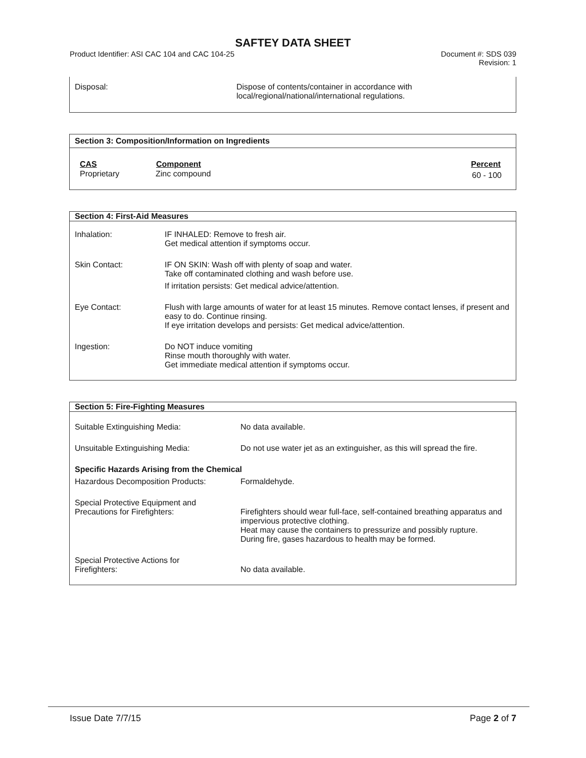SAFTEY DATA SHEET
Product Identifier: ASI CAC 104 and CAC 104-25
Document #: SDS 039
Revision: 1
| Disposal: | Dispose of contents/container in accordance with local/regional/national/international regulations. |
Section 3: Composition/Information on Ingredients
| CAS | Component | Percent |
| --- | --- | --- |
| Proprietary | Zinc compound | 60 - 100 |
Section 4: First-Aid Measures
| Inhalation: | IF INHALED: Remove to fresh air. Get medical attention if symptoms occur. |
| Skin Contact: | IF ON SKIN: Wash off with plenty of soap and water. Take off contaminated clothing and wash before use. If irritation persists: Get medical advice/attention. |
| Eye Contact: | Flush with large amounts of water for at least 15 minutes. Remove contact lenses, if present and easy to do. Continue rinsing. If eye irritation develops and persists: Get medical advice/attention. |
| Ingestion: | Do NOT induce vomiting Rinse mouth thoroughly with water. Get immediate medical attention if symptoms occur. |
Section 5: Fire-Fighting Measures
| Suitable Extinguishing Media: | No data available. |
| Unsuitable Extinguishing Media: | Do not use water jet as an extinguisher, as this will spread the fire. |
| Specific Hazards Arising from the Chemical | |
| Hazardous Decomposition Products: | Formaldehyde. |
| Special Protective Equipment and Precautions for Firefighters: | Firefighters should wear full-face, self-contained breathing apparatus and impervious protective clothing. Heat may cause the containers to pressurize and possibly rupture. During fire, gases hazardous to health may be formed. |
| Special Protective Actions for Firefighters: | No data available. |
Issue Date 7/7/15 Page 2 of 7